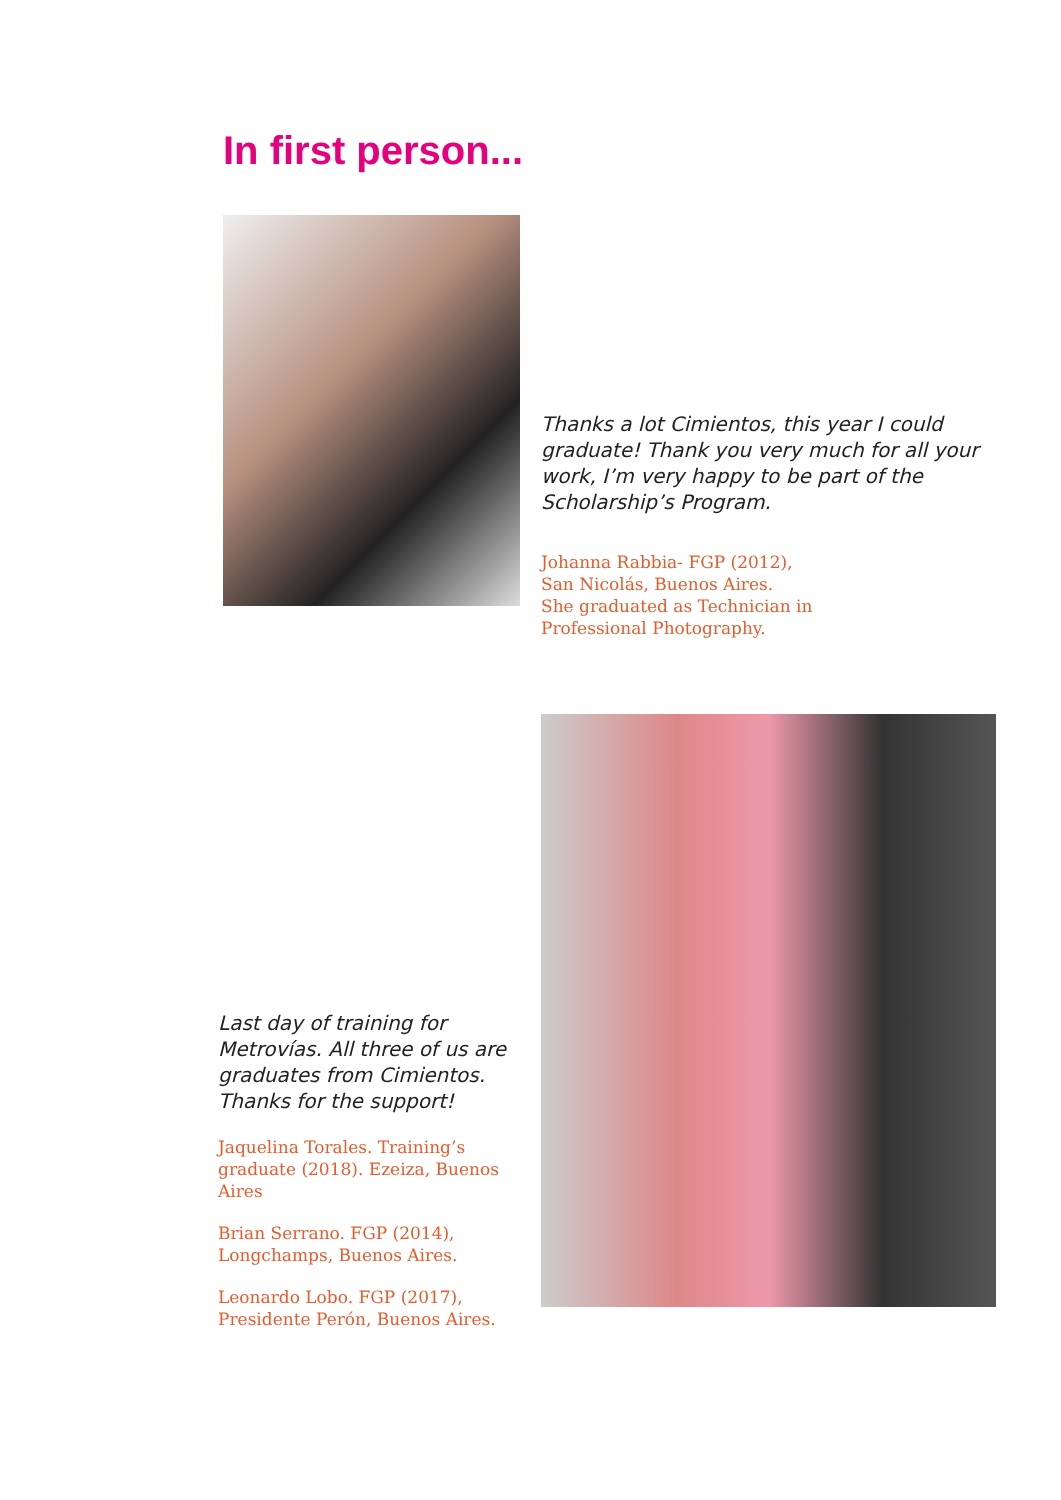In first person...
Thanks a lot Cimientos, this year I could graduate! Thank you very much for all your work, I’m very happy to be part of the Scholarship’s Program.
Johanna Rabbia- FGP (2012),
San Nicolás, Buenos Aires.
She graduated as Technician in
Professional Photography.
Last day of training for Metrovías. All three of us are graduates from Cimientos. Thanks for the support!
Jaquelina Torales. Training’s graduate (2018). Ezeiza, Buenos Aires
Brian Serrano. FGP (2014), Longchamps, Buenos Aires.
Leonardo Lobo. FGP (2017), Presidente Perón, Buenos Aires.